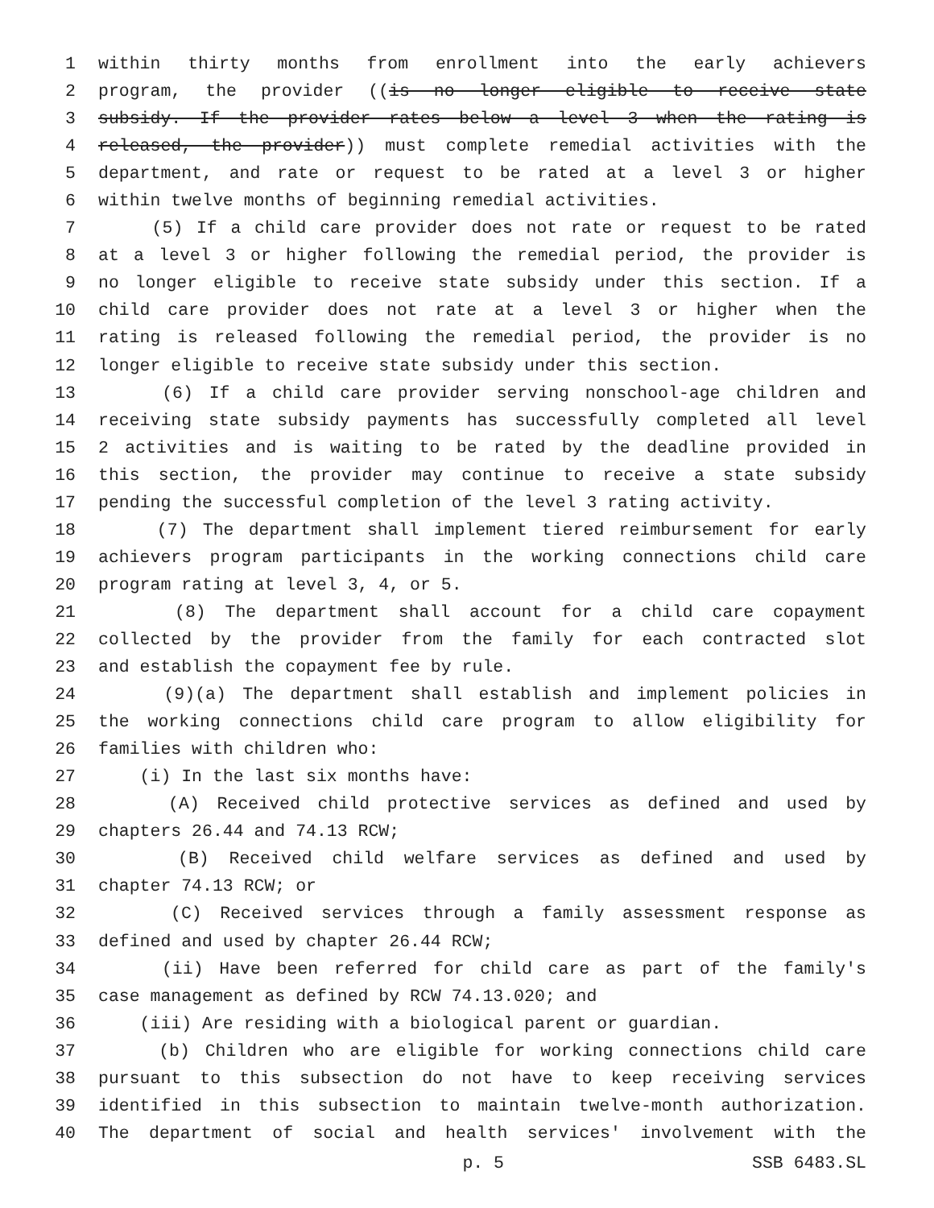1 within thirty months from enrollment into the early achievers
2 program, the provider ((is no longer eligible to receive state
3 subsidy. If the provider rates below a level 3 when the rating is
4 released, the provider)) must complete remedial activities with the
5 department, and rate or request to be rated at a level 3 or higher
6 within twelve months of beginning remedial activities.
7 (5) If a child care provider does not rate or request to be rated
8 at a level 3 or higher following the remedial period, the provider is
9 no longer eligible to receive state subsidy under this section. If a
10 child care provider does not rate at a level 3 or higher when the
11 rating is released following the remedial period, the provider is no
12 longer eligible to receive state subsidy under this section.
13 (6) If a child care provider serving nonschool-age children and
14 receiving state subsidy payments has successfully completed all level
15 2 activities and is waiting to be rated by the deadline provided in
16 this section, the provider may continue to receive a state subsidy
17 pending the successful completion of the level 3 rating activity.
18 (7) The department shall implement tiered reimbursement for early
19 achievers program participants in the working connections child care
20 program rating at level 3, 4, or 5.
21 (8) The department shall account for a child care copayment
22 collected by the provider from the family for each contracted slot
23 and establish the copayment fee by rule.
24 (9)(a) The department shall establish and implement policies in
25 the working connections child care program to allow eligibility for
26 families with children who:
27 (i) In the last six months have:
28 (A) Received child protective services as defined and used by
29 chapters 26.44 and 74.13 RCW;
30 (B) Received child welfare services as defined and used by
31 chapter 74.13 RCW; or
32 (C) Received services through a family assessment response as
33 defined and used by chapter 26.44 RCW;
34 (ii) Have been referred for child care as part of the family's
35 case management as defined by RCW 74.13.020; and
36 (iii) Are residing with a biological parent or guardian.
37 (b) Children who are eligible for working connections child care
38 pursuant to this subsection do not have to keep receiving services
39 identified in this subsection to maintain twelve-month authorization.
40 The department of social and health services' involvement with the
p. 5 SSB 6483.SL